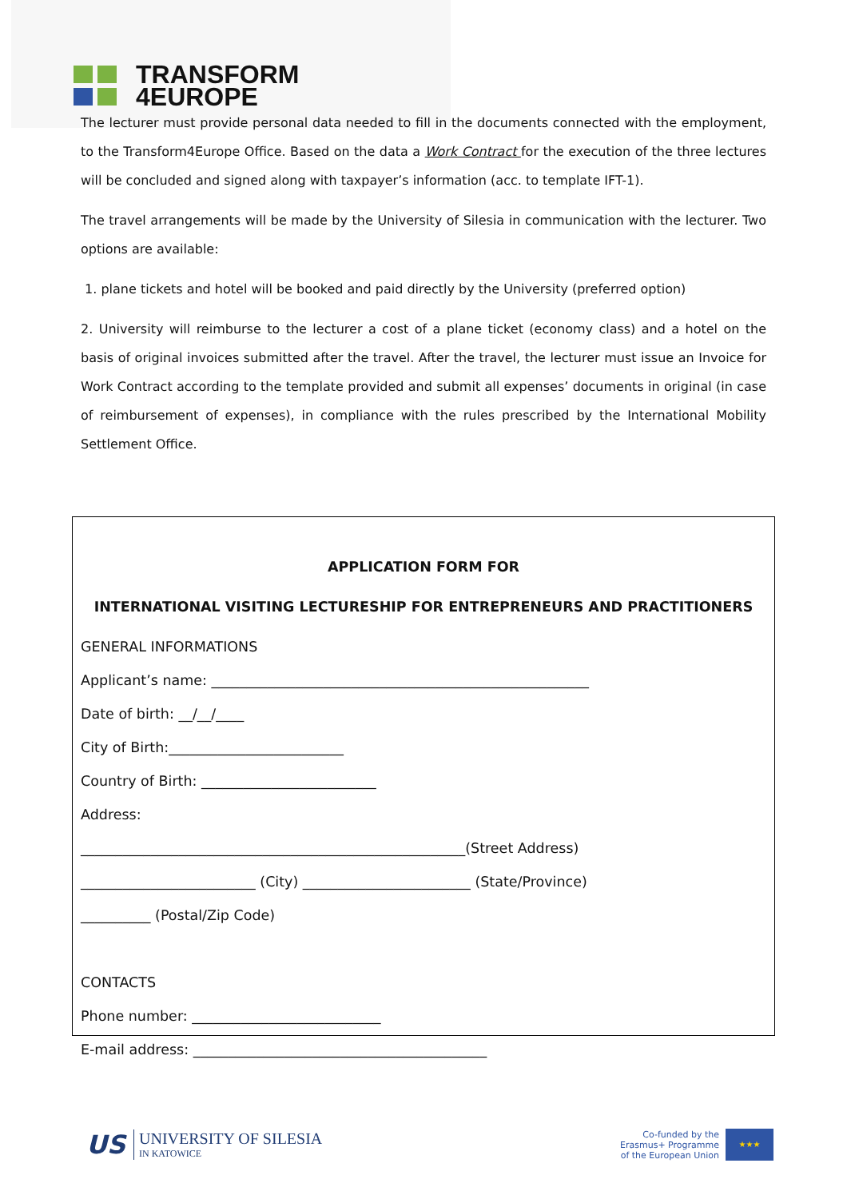TRANSFORM
4EUROPE
The lecturer must provide personal data needed to fill in the documents connected with the employment, to the Transform4Europe Office. Based on the data a Work Contract for the execution of the three lectures will be concluded and signed along with taxpayer’s information (acc. to template IFT-1).
The travel arrangements will be made by the University of Silesia in communication with the lecturer. Two options are available:
1. plane tickets and hotel will be booked and paid directly by the University (preferred option)
2. University will reimburse to the lecturer a cost of a plane ticket (economy class) and a hotel on the basis of original invoices submitted after the travel. After the travel, the lecturer must issue an Invoice for Work Contract according to the template provided and submit all expenses’ documents in original (in case of reimbursement of expenses), in compliance with the rules prescribed by the International Mobility Settlement Office.
APPLICATION FORM FOR
INTERNATIONAL VISITING LECTURESHIP FOR ENTREPRENEURS AND PRACTITIONERS
GENERAL INFORMATIONS
Applicant’s name: ______________________________________________________
Date of birth: __/__/____
City of Birth:_________________________
Country of Birth: _________________________
Address:
_______________________________________________________(Street Address)
_________________________ (City) ________________________ (State/Province)
__________ (Postal/Zip Code)
CONTACTS
Phone number: ___________________________
E-mail address: __________________________________________
US
UNIVERSITY OF SILESIA
IN KATOWICE
Co-funded by the
Erasmus+ Programme
of the European Union
★★★